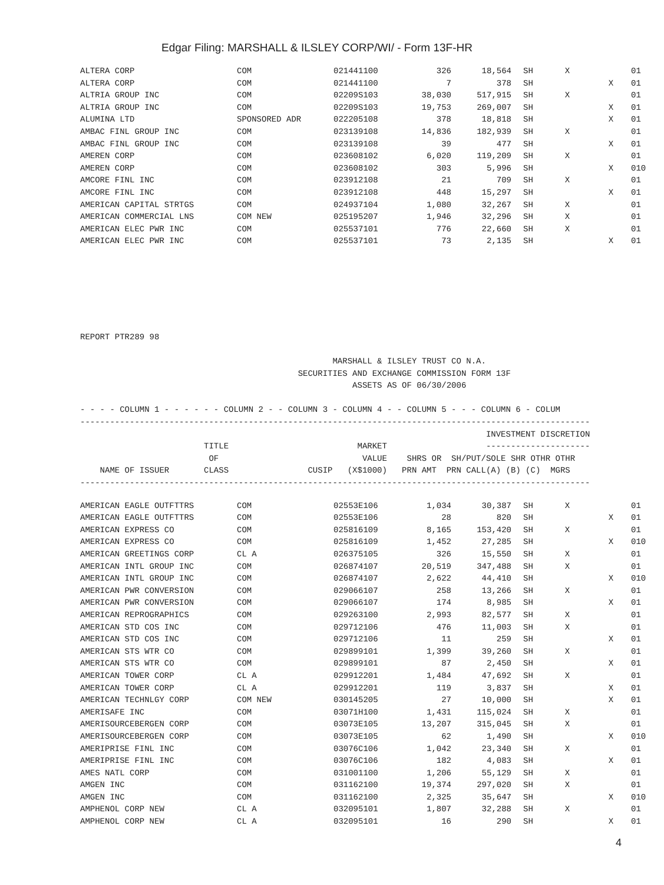Edgar Filing: MARSHALL & ILSLEY CORP/WI/ - Form 13F-HR
| ALTERA CORP | COM | 021441100 | 326 | 18,564 | SH | X | | | 01 |
| ALTERA CORP | COM | 021441100 | 7 | 378 | SH | | | X | 01 |
| ALTRIA GROUP INC | COM | 02209S103 | 38,030 | 517,915 | SH | X | | | 01 |
| ALTRIA GROUP INC | COM | 02209S103 | 19,753 | 269,007 | SH | | | X | 01 |
| ALUMINA LTD | SPONSORED ADR | 022205108 | 378 | 18,818 | SH | | | X | 01 |
| AMBAC FINL GROUP INC | COM | 023139108 | 14,836 | 182,939 | SH | X | | | 01 |
| AMBAC FINL GROUP INC | COM | 023139108 | 39 | 477 | SH | | | X | 01 |
| AMEREN CORP | COM | 023608102 | 6,020 | 119,209 | SH | X | | | 01 |
| AMEREN CORP | COM | 023608102 | 303 | 5,996 | SH | | | X | 010 |
| AMCORE FINL INC | COM | 023912108 | 21 | 709 | SH | X | | | 01 |
| AMCORE FINL INC | COM | 023912108 | 448 | 15,297 | SH | | | X | 01 |
| AMERICAN CAPITAL STRTGS | COM | 024937104 | 1,080 | 32,267 | SH | X | | | 01 |
| AMERICAN COMMERCIAL LNS | COM NEW | 025195207 | 1,946 | 32,296 | SH | X | | | 01 |
| AMERICAN ELEC PWR INC | COM | 025537101 | 776 | 22,660 | SH | X | | | 01 |
| AMERICAN ELEC PWR INC | COM | 025537101 | 73 | 2,135 | SH | | | X | 01 |
REPORT PTR289 98

                                                   MARSHALL & ILSLEY TRUST CO N.A.
                                            SECURITIES AND EXCHANGE COMMISSION FORM 13F
                                                       ASSETS AS OF 06/30/2006

- - - - COLUMN 1 - - - - - - COLUMN 2 - - COLUMN 3 - COLUMN 4 - - COLUMN 5 - - - COLUMN 6 - COLUM
-------------------------------------------------------------------------------------------------------
                                                                                  INVESTMENT DISCRETION
                         TITLE                          MARKET                    ---------------------
                          OF                             VALUE    SHRS OR  SH/PUT/SOLE SHR OTHR OTHR
    NAME OF ISSUER       CLASS                CUSIP   (X$1000)   PRN AMT  PRN CALL(A) (B) (C)  MGRS
-------------------------------------------------------------------------------------------------------
| AMERICAN EAGLE OUTFTTRS | COM | 02553E106 | 1,034 | 30,387 | SH | X | | | 01 |
| AMERICAN EAGLE OUTFTTRS | COM | 02553E106 | 28 | 820 | SH | | | X | 01 |
| AMERICAN EXPRESS CO | COM | 025816109 | 8,165 | 153,420 | SH | X | | | 01 |
| AMERICAN EXPRESS CO | COM | 025816109 | 1,452 | 27,285 | SH | | | X | 010 |
| AMERICAN GREETINGS CORP | CL A | 026375105 | 326 | 15,550 | SH | X | | | 01 |
| AMERICAN INTL GROUP INC | COM | 026874107 | 20,519 | 347,488 | SH | X | | | 01 |
| AMERICAN INTL GROUP INC | COM | 026874107 | 2,622 | 44,410 | SH | | | X | 010 |
| AMERICAN PWR CONVERSION | COM | 029066107 | 258 | 13,266 | SH | X | | | 01 |
| AMERICAN PWR CONVERSION | COM | 029066107 | 174 | 8,985 | SH | | | X | 01 |
| AMERICAN REPROGRAPHICS | COM | 029263100 | 2,993 | 82,577 | SH | X | | | 01 |
| AMERICAN STD COS INC | COM | 029712106 | 476 | 11,003 | SH | X | | | 01 |
| AMERICAN STD COS INC | COM | 029712106 | 11 | 259 | SH | | | X | 01 |
| AMERICAN STS WTR CO | COM | 029899101 | 1,399 | 39,260 | SH | X | | | 01 |
| AMERICAN STS WTR CO | COM | 029899101 | 87 | 2,450 | SH | | | X | 01 |
| AMERICAN TOWER CORP | CL A | 029912201 | 1,484 | 47,692 | SH | X | | | 01 |
| AMERICAN TOWER CORP | CL A | 029912201 | 119 | 3,837 | SH | | | X | 01 |
| AMERICAN TECHNLGY CORP | COM NEW | 030145205 | 27 | 10,000 | SH | | | X | 01 |
| AMERISAFE INC | COM | 03071H100 | 1,431 | 115,024 | SH | X | | | 01 |
| AMERISOURCEBERGEN CORP | COM | 03073E105 | 13,207 | 315,045 | SH | X | | | 01 |
| AMERISOURCEBERGEN CORP | COM | 03073E105 | 62 | 1,490 | SH | | | X | 010 |
| AMERIPRISE FINL INC | COM | 03076C106 | 1,042 | 23,340 | SH | X | | | 01 |
| AMERIPRISE FINL INC | COM | 03076C106 | 182 | 4,083 | SH | | | X | 01 |
| AMES NATL CORP | COM | 031001100 | 1,206 | 55,129 | SH | X | | | 01 |
| AMGEN INC | COM | 031162100 | 19,374 | 297,020 | SH | X | | | 01 |
| AMGEN INC | COM | 031162100 | 2,325 | 35,647 | SH | | | X | 010 |
| AMPHENOL CORP NEW | CL A | 032095101 | 1,807 | 32,288 | SH | X | | | 01 |
| AMPHENOL CORP NEW | CL A | 032095101 | 16 | 290 | SH | | | X | 01 |
4